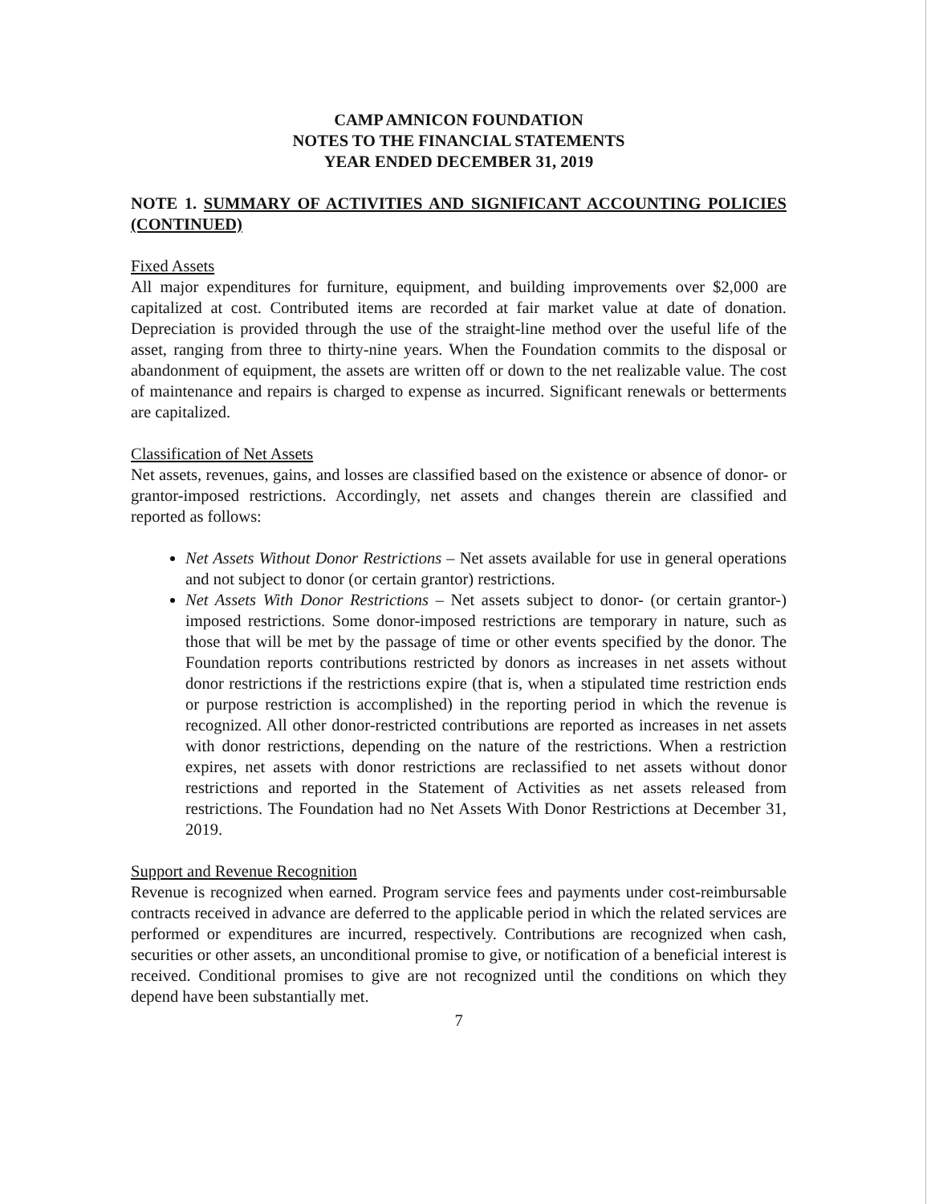CAMP AMNICON FOUNDATION
NOTES TO THE FINANCIAL STATEMENTS
YEAR ENDED DECEMBER 31, 2019
NOTE 1. SUMMARY OF ACTIVITIES AND SIGNIFICANT ACCOUNTING POLICIES (CONTINUED)
Fixed Assets
All major expenditures for furniture, equipment, and building improvements over $2,000 are capitalized at cost. Contributed items are recorded at fair market value at date of donation. Depreciation is provided through the use of the straight-line method over the useful life of the asset, ranging from three to thirty-nine years. When the Foundation commits to the disposal or abandonment of equipment, the assets are written off or down to the net realizable value. The cost of maintenance and repairs is charged to expense as incurred. Significant renewals or betterments are capitalized.
Classification of Net Assets
Net assets, revenues, gains, and losses are classified based on the existence or absence of donor- or grantor-imposed restrictions. Accordingly, net assets and changes therein are classified and reported as follows:
Net Assets Without Donor Restrictions – Net assets available for use in general operations and not subject to donor (or certain grantor) restrictions.
Net Assets With Donor Restrictions – Net assets subject to donor- (or certain grantor-) imposed restrictions. Some donor-imposed restrictions are temporary in nature, such as those that will be met by the passage of time or other events specified by the donor. The Foundation reports contributions restricted by donors as increases in net assets without donor restrictions if the restrictions expire (that is, when a stipulated time restriction ends or purpose restriction is accomplished) in the reporting period in which the revenue is recognized. All other donor-restricted contributions are reported as increases in net assets with donor restrictions, depending on the nature of the restrictions. When a restriction expires, net assets with donor restrictions are reclassified to net assets without donor restrictions and reported in the Statement of Activities as net assets released from restrictions. The Foundation had no Net Assets With Donor Restrictions at December 31, 2019.
Support and Revenue Recognition
Revenue is recognized when earned. Program service fees and payments under cost-reimbursable contracts received in advance are deferred to the applicable period in which the related services are performed or expenditures are incurred, respectively. Contributions are recognized when cash, securities or other assets, an unconditional promise to give, or notification of a beneficial interest is received. Conditional promises to give are not recognized until the conditions on which they depend have been substantially met.
7